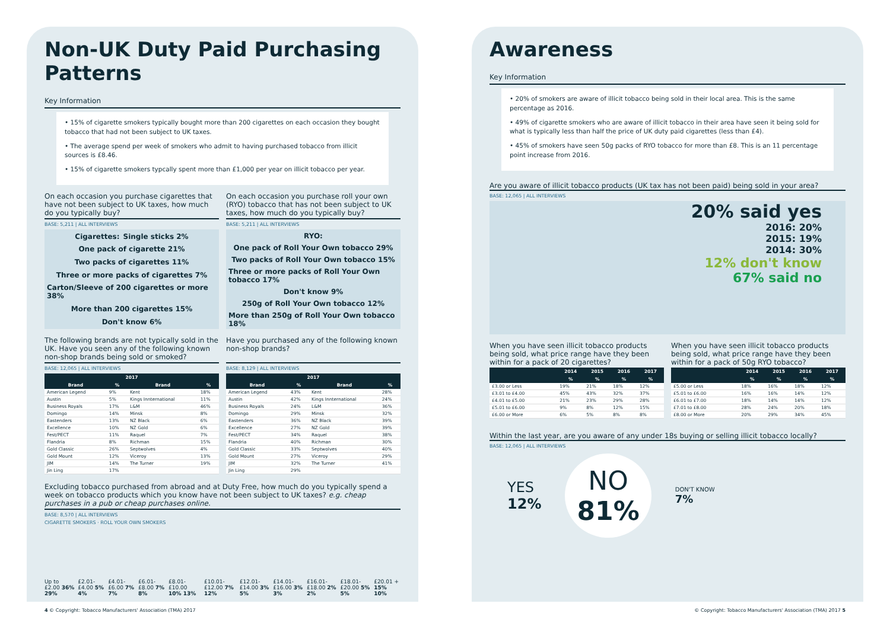Non-UK Duty Paid Purchasing Patterns
Key Information
• 15% of cigarette smokers typically bought more than 200 cigarettes on each occasion they bought tobacco that had not been subject to UK taxes.
• The average spend per week of smokers who admit to having purchased tobacco from illicit sources is £8.46.
• 15% of cigarette smokers typcally spent more than £1,000 per year on illicit tobacco per year.
On each occasion you purchase cigarettes that have not been subject to UK taxes, how much do you typically buy?
BASE: 5,211 | ALL INTERVIEWS
Cigarettes: Single sticks 2% One pack of cigarette 21% Two packs of cigarettes 11% Three or more packs of cigarettes 7% Carton/Sleeve of 200 cigarettes or more 38% More than 200 cigarettes 15% Don't know 6%
On each occasion you purchase roll your own (RYO) tobacco that has not been subject to UK taxes, how much do you typically buy?
BASE: 5,211 | ALL INTERVIEWS
RYO: One pack of Roll Your Own tobacco 29% Two packs of Roll Your Own tobacco 15% Three or more packs of Roll Your Own tobacco 17% Don't know 9% 250g of Roll Your Own tobacco 12% More than 250g of Roll Your Own tobacco 18%
The following brands are not typically sold in the UK. Have you seen any of the following known non-shop brands being sold or smoked?
BASE: 12,065 | ALL INTERVIEWS
| 2017 | | | |
| --- | --- | --- | --- |
| Brand | % | Brand | % |
| American Legend | 9% | Kent | 18% |
| Austin | 5% | Kings Innternational | 11% |
| Business Royals | 17% | L&M | 46% |
| Domingo | 14% | Minsk | 8% |
| Eastenders | 13% | NZ Black | 6% |
| Excellence | 10% | NZ Gold | 6% |
| Fest/PECT | 11% | Raquel | 7% |
| Flandria | 8% | Richman | 15% |
| Gold Classic | 26% | Septwolves | 4% |
| Gold Mount | 12% | Viceroy | 13% |
| JIM | 14% | The Turner | 19% |
| Jin Ling | 17% | | |
Have you purchased any of the following known non-shop brands?
BASE: 8,129 | ALL INTERVIEWS
| 2017 | | | |
| --- | --- | --- | --- |
| Brand | % | Brand | % |
| American Legend | 43% | Kent | 28% |
| Austin | 42% | Kings Innternational | 24% |
| Business Royals | 24% | L&M | 36% |
| Domingo | 29% | Minsk | 32% |
| Eastenders | 36% | NZ Black | 39% |
| Excellence | 27% | NZ Gold | 39% |
| Fest/PECT | 34% | Raquel | 38% |
| Flandria | 40% | Richman | 30% |
| Gold Classic | 33% | Septwolves | 40% |
| Gold Mount | 27% | Viceroy | 29% |
| JIM | 32% | The Turner | 41% |
| Jin Ling | 29% | | |
Excluding tobacco purchased from abroad and at Duty Free, how much do you typically spend a week on tobacco products which you know have not been subject to UK taxes? e.g. cheap purchases in a pub or cheap purchases online.
BASE: 8,570 | ALL INTERVIEWS
CIGARETTE SMOKERS · ROLL YOUR OWN SMOKERS
Up to £2.00 36% 29% £2.01-£4.00 5% 4% £4.01-£6.00 7% 7% £6.01-£8.00 7% 8% £8.01-£10.00 10% 13% £10.01-£12.00 7% 12% £12.01-£14.00 3% 5% £14.01-£16.00 3% 3% £16.01-£18.00 2% 2% £18.01-£20.00 5% 5% £20.01 + 15% 10%
4 © Copyright: Tobacco Manufacturers' Association (TMA) 2017
Awareness
Key Information
• 20% of smokers are aware of illicit tobacco being sold in their local area. This is the same percentage as 2016.
• 49% of cigarette smokers who are aware of illicit tobacco in their area have seen it being sold for what is typically less than half the price of UK duty paid cigarettes (less than £4).
• 45% of smokers have seen 50g packs of RYO tobacco for more than £8. This is an 11 percentage point increase from 2016.
Are you aware of illicit tobacco products (UK tax has not been paid) being sold in your area?
BASE: 12,065 | ALL INTERVIEWS
20% said yes
2016: 20%
2015: 19%
2014: 30%
12% don't know
67% said no
When you have seen illicit tobacco products being sold, what price range have they been within for a pack of 20 cigarettes?
| | 2014 | 2015 | 2016 | 2017 |
| --- | --- | --- | --- | --- |
| | % | % | % | % |
| £3.00 or Less | 19% | 21% | 18% | 12% |
| £3.01 to £4.00 | 45% | 43% | 32% | 37% |
| £4.01 to £5.00 | 21% | 23% | 29% | 28% |
| £5.01 to £6.00 | 9% | 8% | 12% | 15% |
| £6.00 or More | 6% | 5% | 8% | 8% |
When you have seen illicit tobacco products being sold, what price range have they been within for a pack of 50g RYO tobacco?
| | 2014 | 2015 | 2016 | 2017 |
| --- | --- | --- | --- | --- |
| | % | % | % | % |
| £5.00 or Less | 18% | 16% | 18% | 12% |
| £5.01 to £6.00 | 16% | 16% | 14% | 12% |
| £6.01 to £7.00 | 18% | 14% | 14% | 12% |
| £7.01 to £8.00 | 28% | 24% | 20% | 18% |
| £8.00 or More | 20% | 29% | 34% | 45% |
Within the last year, are you aware of any under 18s buying or selling illicit tobacco locally?
BASE: 12,065 | ALL INTERVIEWS
YES
12%
NO
81%
DON'T KNOW
7%
© Copyright: Tobacco Manufacturers' Association (TMA) 2017 5